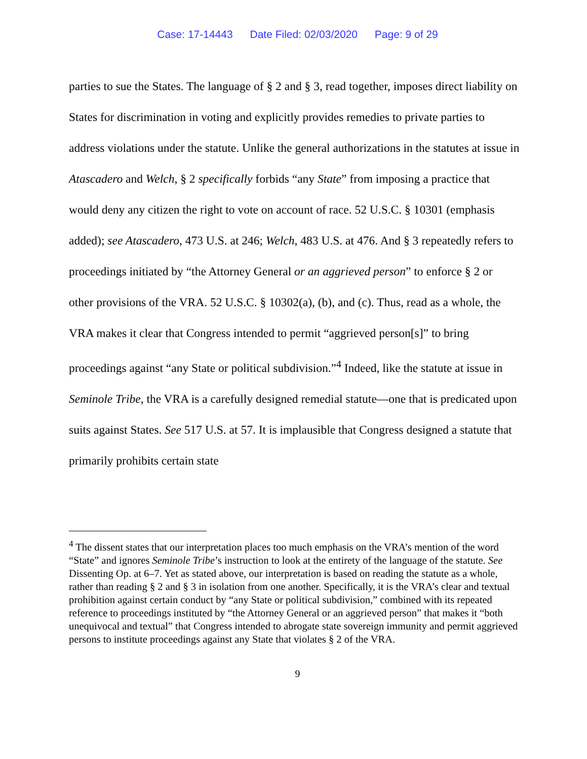Case: 17-14443 Date Filed: 02/03/2020 Page: 9 of 29
parties to sue the States. The language of § 2 and § 3, read together, imposes direct liability on States for discrimination in voting and explicitly provides remedies to private parties to address violations under the statute. Unlike the general authorizations in the statutes at issue in Atascadero and Welch, § 2 specifically forbids “any State” from imposing a practice that would deny any citizen the right to vote on account of race. 52 U.S.C. § 10301 (emphasis added); see Atascadero, 473 U.S. at 246; Welch, 483 U.S. at 476. And § 3 repeatedly refers to proceedings initiated by “the Attorney General or an aggrieved person” to enforce § 2 or other provisions of the VRA. 52 U.S.C. § 10302(a), (b), and (c). Thus, read as a whole, the VRA makes it clear that Congress intended to permit “aggrieved person[s]” to bring proceedings against “any State or political subdivision.”<sup>4</sup> Indeed, like the statute at issue in Seminole Tribe, the VRA is a carefully designed remedial statute—one that is predicated upon suits against States. See 517 U.S. at 57. It is implausible that Congress designed a statute that primarily prohibits certain state
<sup>4</sup> The dissent states that our interpretation places too much emphasis on the VRA’s mention of the word “State” and ignores Seminole Tribe’s instruction to look at the entirety of the language of the statute. See Dissenting Op. at 6–7. Yet as stated above, our interpretation is based on reading the statute as a whole, rather than reading § 2 and § 3 in isolation from one another. Specifically, it is the VRA’s clear and textual prohibition against certain conduct by “any State or political subdivision,” combined with its repeated reference to proceedings instituted by “the Attorney General or an aggrieved person” that makes it “both unequivocal and textual” that Congress intended to abrogate state sovereign immunity and permit aggrieved persons to institute proceedings against any State that violates § 2 of the VRA.
9